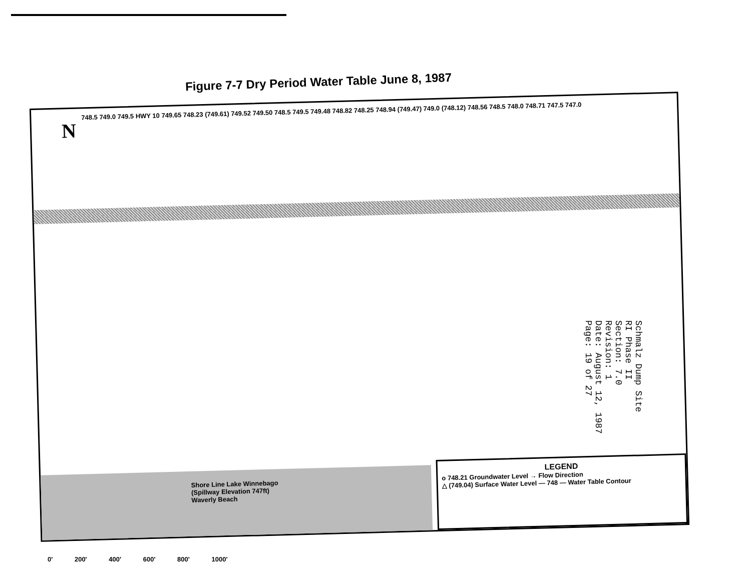Figure 7-7 Dry Period Water Table June 8, 1987
N
748.5 749.0 749.5 HWY 10 749.65 748.23 (749.61) 749.52 749.50 748.5 749.5 749.48 748.82 748.25 748.94 (749.47) 749.0 (748.12) 748.56 748.5 748.0 748.71 747.5 747.0
Shore Line Lake Winnebago (Spillway Elevation 747ft) Waverly Beach
LEGEND
o 748.21 Groundwater Level → Flow Direction
△ (749.04) Surface Water Level — 748 — Water Table Contour
Schmalz Dump Site
RI Phase II
Section: 7.0
Revision: 1
Date: August 12, 1987
Page: 19 of 27
0' 200' 400' 600' 800' 1000'